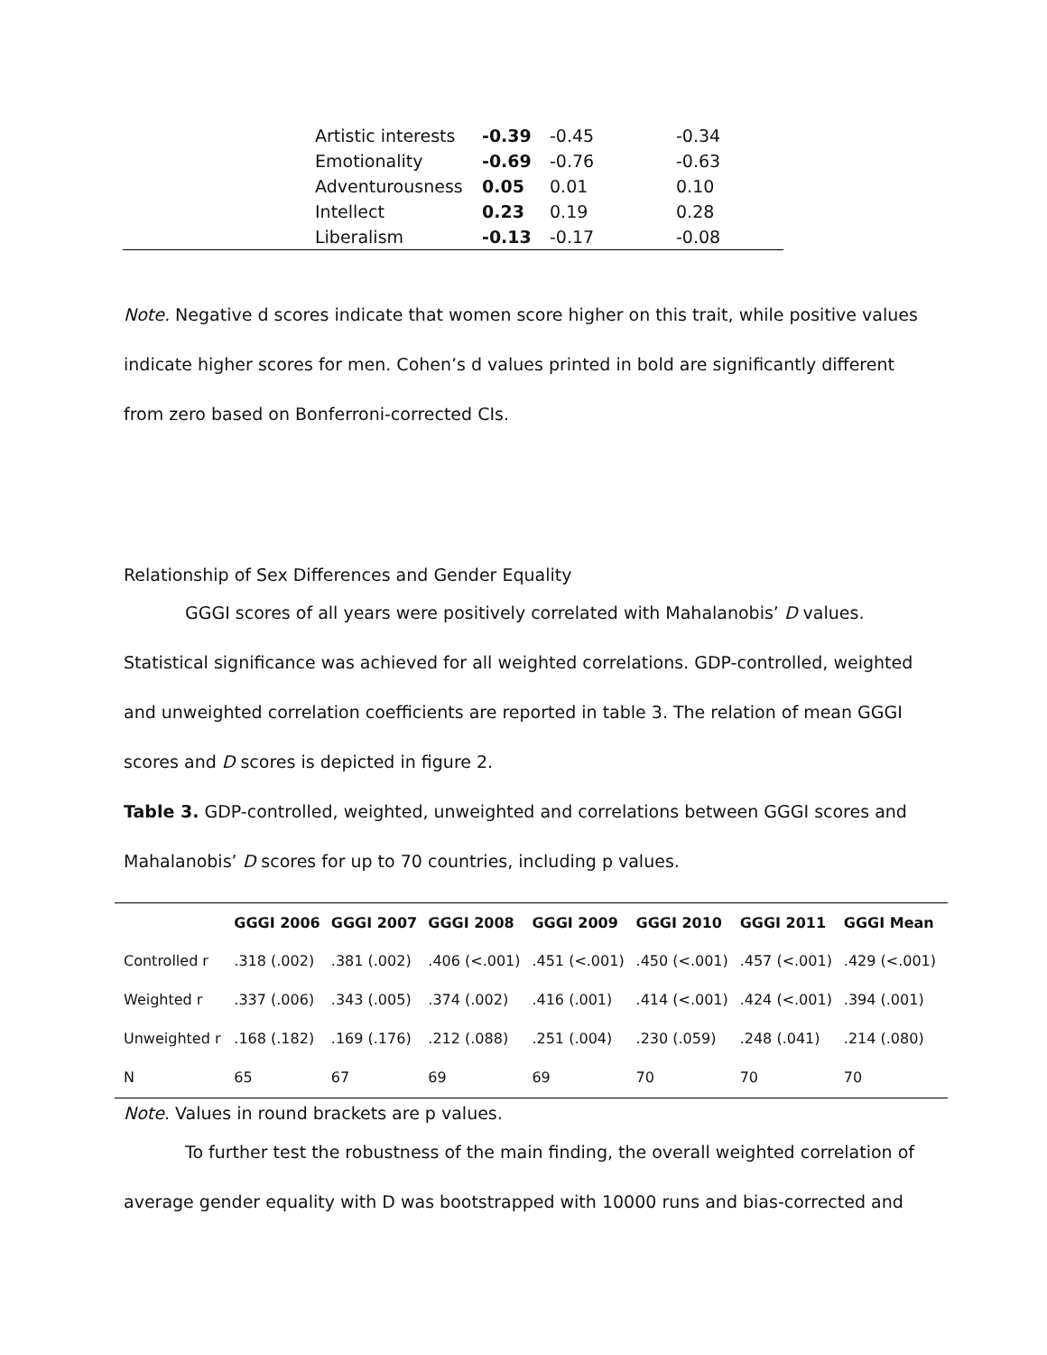| Artistic interests | -0.39 | -0.45 | -0.34 |
| Emotionality | -0.69 | -0.76 | -0.63 |
| Adventurousness | 0.05 | 0.01 | 0.10 |
| Intellect | 0.23 | 0.19 | 0.28 |
| Liberalism | -0.13 | -0.17 | -0.08 |
Note. Negative d scores indicate that women score higher on this trait, while positive values indicate higher scores for men. Cohen’s d values printed in bold are significantly different from zero based on Bonferroni-corrected CIs.
Relationship of Sex Differences and Gender Equality
GGGI scores of all years were positively correlated with Mahalanobis’ D values. Statistical significance was achieved for all weighted correlations. GDP-controlled, weighted and unweighted correlation coefficients are reported in table 3. The relation of mean GGGI scores and D scores is depicted in figure 2.
Table 3. GDP-controlled, weighted, unweighted and correlations between GGGI scores and Mahalanobis’ D scores for up to 70 countries, including p values.
| | GGGI 2006 | GGGI 2007 | GGGI 2008 | GGGI 2009 | GGGI 2010 | GGGI 2011 | GGGI Mean |
| --- | --- | --- | --- | --- | --- | --- | --- |
| Controlled r | .318 (.002) | .381 (.002) | .406 (<.001) | .451 (<.001) | .450 (<.001) | .457 (<.001) | .429 (<.001) |
| Weighted r | .337 (.006) | .343 (.005) | .374 (.002) | .416 (.001) | .414 (<.001) | .424 (<.001) | .394 (.001) |
| Unweighted r | .168 (.182) | .169 (.176) | .212 (.088) | .251 (.004) | .230 (.059) | .248 (.041) | .214 (.080) |
| N | 65 | 67 | 69 | 69 | 70 | 70 | 70 |
Note. Values in round brackets are p values.
To further test the robustness of the main finding, the overall weighted correlation of average gender equality with D was bootstrapped with 10000 runs and bias-corrected and